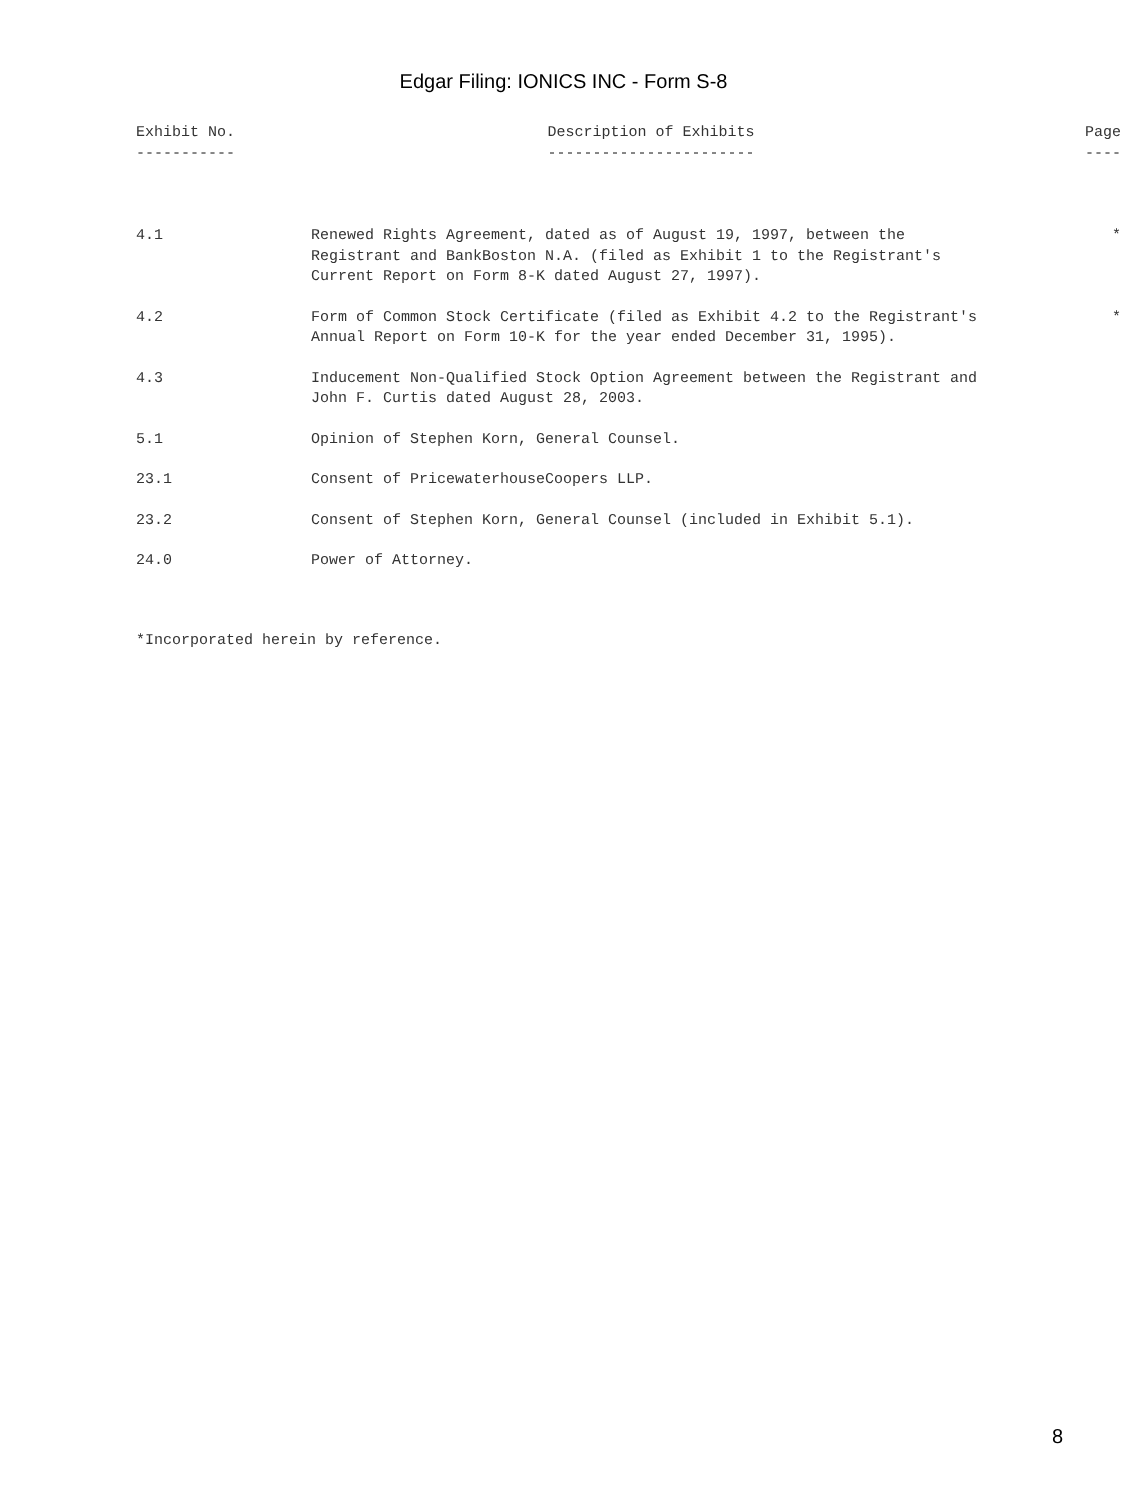Edgar Filing: IONICS INC - Form S-8
| Exhibit No. ----------- | Description of Exhibits ----------------------- | Page ---- |
| --- | --- | --- |
| 4.1 | Renewed Rights Agreement, dated as of August 19, 1997, between the Registrant and BankBoston N.A. (filed as Exhibit 1 to the Registrant's Current Report on Form 8-K dated August 27, 1997). | * |
| 4.2 | Form of Common Stock Certificate (filed as Exhibit 4.2 to the Registrant's Annual Report on Form 10-K for the year ended December 31, 1995). | * |
| 4.3 | Inducement Non-Qualified Stock Option Agreement between the Registrant and John F. Curtis dated August 28, 2003. | |
| 5.1 | Opinion of Stephen Korn, General Counsel. | |
| 23.1 | Consent of PricewaterhouseCoopers LLP. | |
| 23.2 | Consent of Stephen Korn, General Counsel (included in Exhibit 5.1). | |
| 24.0 | Power of Attorney. | |
*Incorporated herein by reference.
8